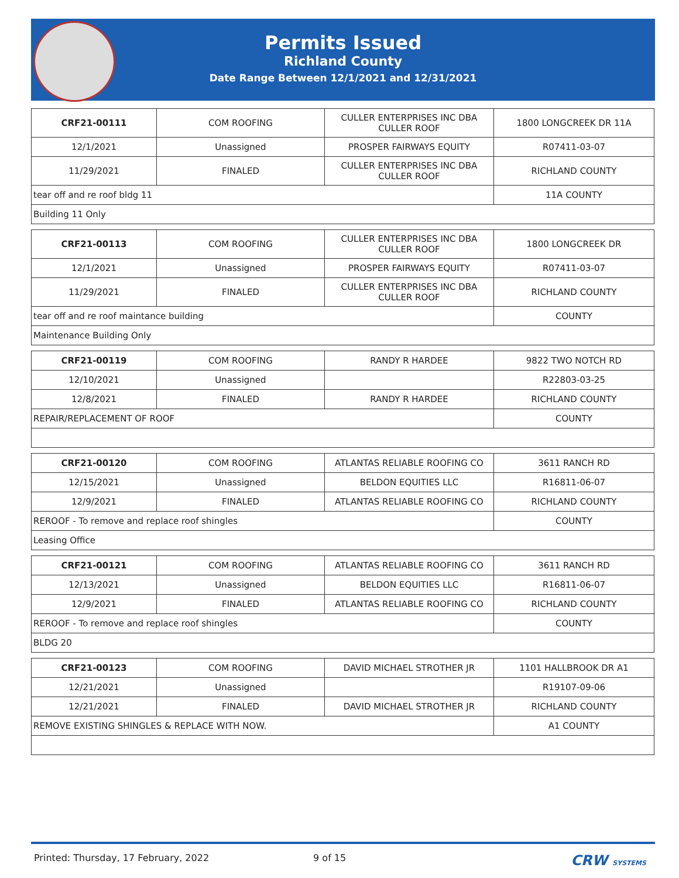Permits Issued
Richland County
Date Range Between 12/1/2021 and 12/31/2021
| CRF21-00111 | COM ROOFING | CULLER ENTERPRISES INC DBA CULLER ROOF | 1800 LONGCREEK DR 11A |
| 12/1/2021 | Unassigned | PROSPER FAIRWAYS EQUITY | R07411-03-07 |
| 11/29/2021 | FINALED | CULLER ENTERPRISES INC DBA CULLER ROOF | RICHLAND COUNTY |
| tear off and re roof bldg 11 | | | 11A COUNTY |
| Building 11 Only | | | |
| CRF21-00113 | COM ROOFING | CULLER ENTERPRISES INC DBA CULLER ROOF | 1800 LONGCREEK DR |
| 12/1/2021 | Unassigned | PROSPER FAIRWAYS EQUITY | R07411-03-07 |
| 11/29/2021 | FINALED | CULLER ENTERPRISES INC DBA CULLER ROOF | RICHLAND COUNTY |
| tear off and re roof maintance building | | | COUNTY |
| Maintenance Building Only | | | |
| CRF21-00119 | COM ROOFING | RANDY R HARDEE | 9822 TWO NOTCH RD |
| 12/10/2021 | Unassigned | | R22803-03-25 |
| 12/8/2021 | FINALED | RANDY R HARDEE | RICHLAND COUNTY |
| REPAIR/REPLACEMENT OF ROOF | | | COUNTY |
| CRF21-00120 | COM ROOFING | ATLANTAS RELIABLE ROOFING CO | 3611 RANCH RD |
| 12/15/2021 | Unassigned | BELDON EQUITIES LLC | R16811-06-07 |
| 12/9/2021 | FINALED | ATLANTAS RELIABLE ROOFING CO | RICHLAND COUNTY |
| REROOF - To remove and replace roof shingles | | | COUNTY |
| Leasing Office | | | |
| CRF21-00121 | COM ROOFING | ATLANTAS RELIABLE ROOFING CO | 3611 RANCH RD |
| 12/13/2021 | Unassigned | BELDON EQUITIES LLC | R16811-06-07 |
| 12/9/2021 | FINALED | ATLANTAS RELIABLE ROOFING CO | RICHLAND COUNTY |
| REROOF - To remove and replace roof shingles | | | COUNTY |
| BLDG 20 | | | |
| CRF21-00123 | COM ROOFING | DAVID MICHAEL STROTHER JR | 1101 HALLBROOK DR A1 |
| 12/21/2021 | Unassigned | | R19107-09-06 |
| 12/21/2021 | FINALED | DAVID MICHAEL STROTHER JR | RICHLAND COUNTY |
| REMOVE EXISTING SHINGLES & REPLACE WITH NOW. | | | A1 COUNTY |
Printed: Thursday, 17 February, 2022 9 of 15 CRW SYSTEMS